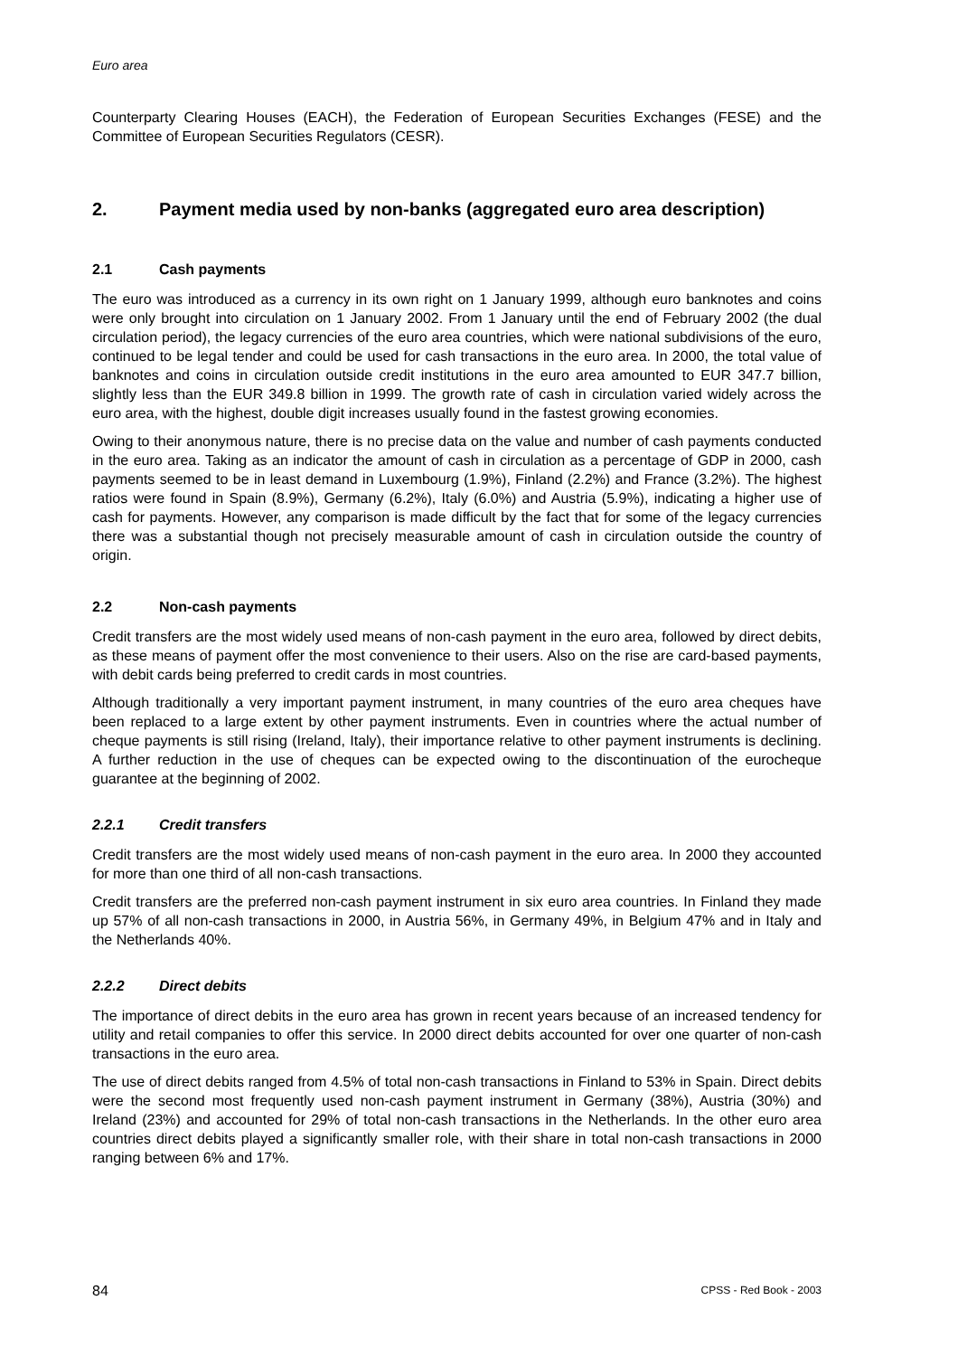Euro area
Counterparty Clearing Houses (EACH), the Federation of European Securities Exchanges (FESE) and the Committee of European Securities Regulators (CESR).
2. Payment media used by non-banks (aggregated euro area description)
2.1 Cash payments
The euro was introduced as a currency in its own right on 1 January 1999, although euro banknotes and coins were only brought into circulation on 1 January 2002. From 1 January until the end of February 2002 (the dual circulation period), the legacy currencies of the euro area countries, which were national subdivisions of the euro, continued to be legal tender and could be used for cash transactions in the euro area. In 2000, the total value of banknotes and coins in circulation outside credit institutions in the euro area amounted to EUR 347.7 billion, slightly less than the EUR 349.8 billion in 1999. The growth rate of cash in circulation varied widely across the euro area, with the highest, double digit increases usually found in the fastest growing economies.
Owing to their anonymous nature, there is no precise data on the value and number of cash payments conducted in the euro area. Taking as an indicator the amount of cash in circulation as a percentage of GDP in 2000, cash payments seemed to be in least demand in Luxembourg (1.9%), Finland (2.2%) and France (3.2%). The highest ratios were found in Spain (8.9%), Germany (6.2%), Italy (6.0%) and Austria (5.9%), indicating a higher use of cash for payments. However, any comparison is made difficult by the fact that for some of the legacy currencies there was a substantial though not precisely measurable amount of cash in circulation outside the country of origin.
2.2 Non-cash payments
Credit transfers are the most widely used means of non-cash payment in the euro area, followed by direct debits, as these means of payment offer the most convenience to their users. Also on the rise are card-based payments, with debit cards being preferred to credit cards in most countries.
Although traditionally a very important payment instrument, in many countries of the euro area cheques have been replaced to a large extent by other payment instruments. Even in countries where the actual number of cheque payments is still rising (Ireland, Italy), their importance relative to other payment instruments is declining. A further reduction in the use of cheques can be expected owing to the discontinuation of the eurocheque guarantee at the beginning of 2002.
2.2.1 Credit transfers
Credit transfers are the most widely used means of non-cash payment in the euro area. In 2000 they accounted for more than one third of all non-cash transactions.
Credit transfers are the preferred non-cash payment instrument in six euro area countries. In Finland they made up 57% of all non-cash transactions in 2000, in Austria 56%, in Germany 49%, in Belgium 47% and in Italy and the Netherlands 40%.
2.2.2 Direct debits
The importance of direct debits in the euro area has grown in recent years because of an increased tendency for utility and retail companies to offer this service. In 2000 direct debits accounted for over one quarter of non-cash transactions in the euro area.
The use of direct debits ranged from 4.5% of total non-cash transactions in Finland to 53% in Spain. Direct debits were the second most frequently used non-cash payment instrument in Germany (38%), Austria (30%) and Ireland (23%) and accounted for 29% of total non-cash transactions in the Netherlands. In the other euro area countries direct debits played a significantly smaller role, with their share in total non-cash transactions in 2000 ranging between 6% and 17%.
84 CPSS - Red Book - 2003